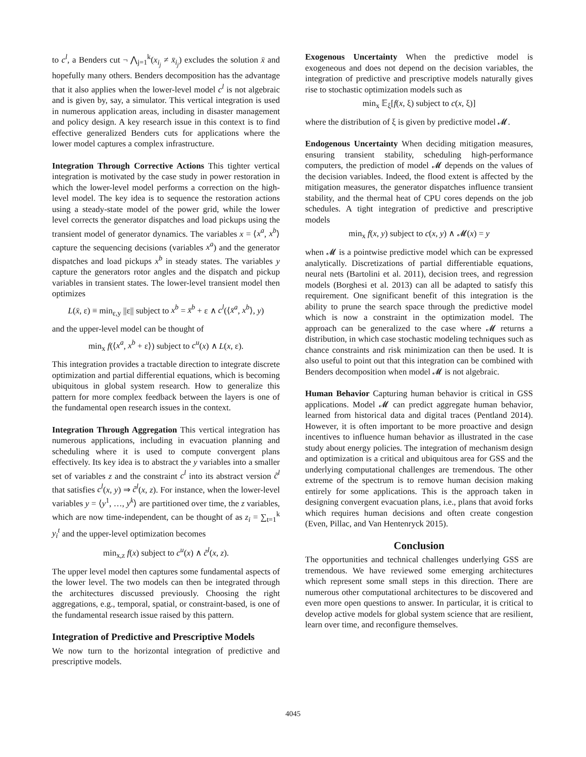to c<sup>l</sup>, a Benders cut ¬ ⋀<sub>j=1</sub><sup>k</sup>(x<sub>i<sub>j</sub></sub> ≠ x̄<sub>i<sub>j</sub></sub>) excludes the solution x̄ and hopefully many others. Benders decomposition has the advantage that it also applies when the lower-level model c<sup>l</sup> is not algebraic and is given by, say, a simulator. This vertical integration is used in numerous application areas, including in disaster management and policy design. A key research issue in this context is to find effective generalized Benders cuts for applications where the lower model captures a complex infrastructure.
Integration Through Corrective Actions This tighter vertical integration is motivated by the case study in power restoration in which the lower-level model performs a correction on the high-level model. The key idea is to sequence the restoration actions using a steady-state model of the power grid, while the lower level corrects the generator dispatches and load pickups using the transient model of generator dynamics. The variables x = ⟨x<sup>a</sup>, x<sup>b</sup>⟩ capture the sequencing decisions (variables x<sup>a</sup>) and the generator dispatches and load pickups x<sup>b</sup> in steady states. The variables y capture the generators rotor angles and the dispatch and pickup variables in transient states. The lower-level transient model then optimizes
L(x̄, ε) ≡ min<sub>ε,y</sub> ||ε|| subject to x<sup>b</sup> = x̄<sup>b</sup> + ε ∧ c<sup>l</sup>(⟨x̄<sup>a</sup>, x<sup>b</sup>⟩, y)
and the upper-level model can be thought of
min<sub>x</sub> f(⟨x<sup>a</sup>, x<sup>b</sup> + ε⟩) subject to c<sup>u</sup>(x) ∧ L(x, ε).
This integration provides a tractable direction to integrate discrete optimization and partial differential equations, which is becoming ubiquitous in global system research. How to generalize this pattern for more complex feedback between the layers is one of the fundamental open research issues in the context.
Integration Through Aggregation This vertical integration has numerous applications, including in evacuation planning and scheduling where it is used to compute convergent plans effectively. Its key idea is to abstract the y variables into a smaller set of variables z and the constraint c<sup>l</sup> into its abstract version c̃<sup>l</sup> that satisfies c<sup>l</sup>(x, y) ⇒ c̃<sup>l</sup>(x, z). For instance, when the lower-level variables y = ⟨y<sup>1</sup>, …, y<sup>k</sup>⟩ are partitioned over time, the z variables, which are now time-independent, can be thought of as z<sub>i</sub> = ∑<sub>t=1</sub><sup>k</sup> y<sub>i</sub><sup>t</sup> and the upper-level optimization becomes
min<sub>x,z</sub> f(x) subject to c<sup>u</sup>(x) ∧ c̃<sup>l</sup>(x, z).
The upper level model then captures some fundamental aspects of the lower level. The two models can then be integrated through the architectures discussed previously. Choosing the right aggregations, e.g., temporal, spatial, or constraint-based, is one of the fundamental research issue raised by this pattern.
Integration of Predictive and Prescriptive Models
We now turn to the horizontal integration of predictive and prescriptive models.
Exogenous Uncertainty When the predictive model is exogeneous and does not depend on the decision variables, the integration of predictive and prescriptive models naturally gives rise to stochastic optimization models such as
min<sub>x</sub> 𝔼<sub>ξ</sub>[f(x, ξ) subject to c(x, ξ)]
where the distribution of ξ is given by predictive model 𝓜.
Endogenous Uncertainty When deciding mitigation measures, ensuring transient stability, scheduling high-performance computers, the prediction of model 𝓜 depends on the values of the decision variables. Indeed, the flood extent is affected by the mitigation measures, the generator dispatches influence transient stability, and the thermal heat of CPU cores depends on the job schedules. A tight integration of predictive and prescriptive models
min<sub>x</sub> f(x, y) subject to c(x, y) ∧ 𝓜(x) = y
when 𝓜 is a pointwise predictive model which can be expressed analytically. Discretizations of partial differentiable equations, neural nets (Bartolini et al. 2011), decision trees, and regression models (Borghesi et al. 2013) can all be adapted to satisfy this requirement. One significant benefit of this integration is the ability to prune the search space through the predictive model which is now a constraint in the optimization model. The approach can be generalized to the case where 𝓜 returns a distribution, in which case stochastic modeling techniques such as chance constraints and risk minimization can then be used. It is also useful to point out that this integration can be combined with Benders decomposition when model 𝓜 is not algebraic.
Human Behavior Capturing human behavior is critical in GSS applications. Model 𝓜 can predict aggregate human behavior, learned from historical data and digital traces (Pentland 2014). However, it is often important to be more proactive and design incentives to influence human behavior as illustrated in the case study about energy policies. The integration of mechanism design and optimization is a critical and ubiquitous area for GSS and the underlying computational challenges are tremendous. The other extreme of the spectrum is to remove human decision making entirely for some applications. This is the approach taken in designing convergent evacuation plans, i.e., plans that avoid forks which requires human decisions and often create congestion (Even, Pillac, and Van Hentenryck 2015).
Conclusion
The opportunities and technical challenges underlying GSS are tremendous. We have reviewed some emerging architectures which represent some small steps in this direction. There are numerous other computational architectures to be discovered and even more open questions to answer. In particular, it is critical to develop active models for global system science that are resilient, learn over time, and reconfigure themselves.
4045